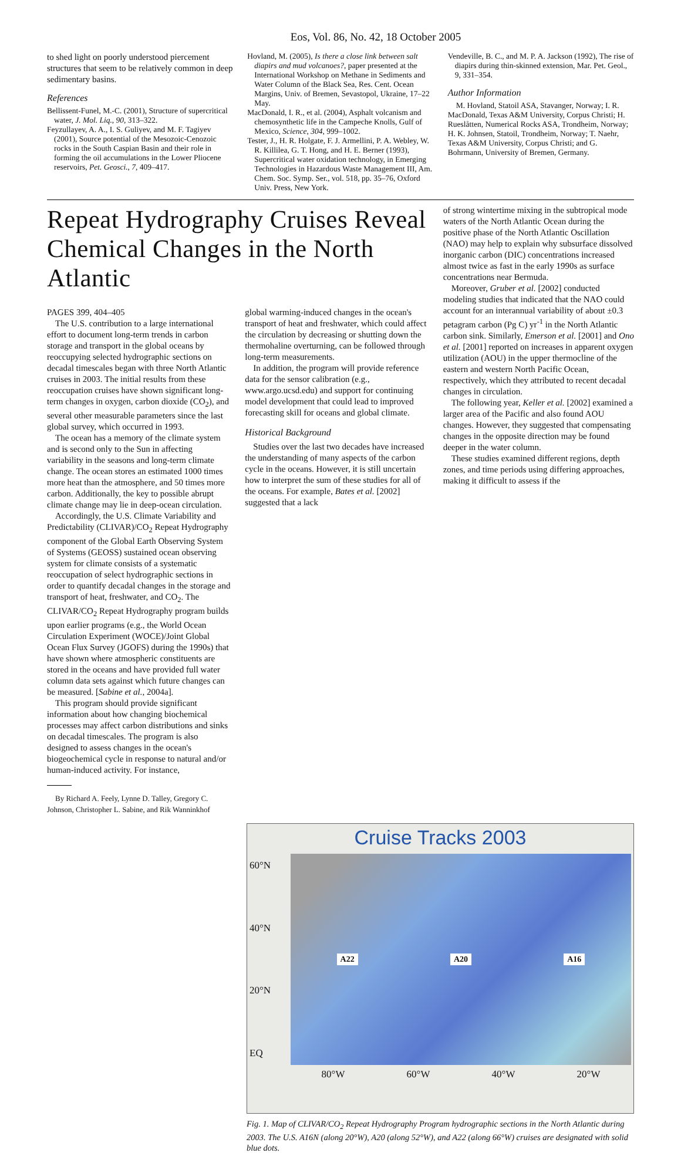Eos, Vol. 86, No. 42, 18 October 2005
to shed light on poorly understood piercement structures that seem to be relatively common in deep sedimentary basins.
References
Bellissent-Funel, M.-C. (2001), Structure of supercritical water, J. Mol. Liq., 90, 313–322.
Feyzullayev, A. A., I. S. Guliyev, and M. F. Tagiyev (2001), Source potential of the Mesozoic-Cenozoic rocks in the South Caspian Basin and their role in forming the oil accumulations in the Lower Pliocene reservoirs, Pet. Geosci., 7, 409–417.
Hovland, M. (2005), Is there a close link between salt diapirs and mud volcanoes?, paper presented at the International Workshop on Methane in Sediments and Water Column of the Black Sea, Res. Cent. Ocean Margins, Univ. of Bremen, Sevastopol, Ukraine, 17–22 May.
MacDonald, I. R., et al. (2004), Asphalt volcanism and chemosynthetic life in the Campeche Knolls, Gulf of Mexico, Science, 304, 999–1002.
Tester, J., H. R. Holgate, F. J. Armellini, P. A. Webley, W. R. Killilea, G. T. Hong, and H. E. Berner (1993), Supercritical water oxidation technology, in Emerging Technologies in Hazardous Waste Management III, Am. Chem. Soc. Symp. Ser., vol. 518, pp. 35–76, Oxford Univ. Press, New York.
Vendeville, B. C., and M. P. A. Jackson (1992), The rise of diapirs during thin-skinned extension, Mar. Pet. Geol., 9, 331–354.
Author Information
M. Hovland, Statoil ASA, Stavanger, Norway; I. R. MacDonald, Texas A&M University, Corpus Christi; H. Rueslåtten, Numerical Rocks ASA, Trondheim, Norway; H. K. Johnsen, Statoil, Trondheim, Norway; T. Naehr, Texas A&M University, Corpus Christi; and G. Bohrmann, University of Bremen, Germany.
Repeat Hydrography Cruises Reveal Chemical Changes in the North Atlantic
PAGES 399, 404–405
The U.S. contribution to a large international effort to document long-term trends in carbon storage and transport in the global oceans by reoccupying selected hydrographic sections on decadal timescales began with three North Atlantic cruises in 2003. The initial results from these reoccupation cruises have shown significant long-term changes in oxygen, carbon dioxide (CO<sub>2</sub>), and several other measurable parameters since the last global survey, which occurred in 1993.
The ocean has a memory of the climate system and is second only to the Sun in affecting variability in the seasons and long-term climate change. The ocean stores an estimated 1000 times more heat than the atmosphere, and 50 times more carbon. Additionally, the key to possible abrupt climate change may lie in deep-ocean circulation.
Accordingly, the U.S. Climate Variability and Predictability (CLIVAR)/CO<sub>2</sub> Repeat Hydrography component of the Global Earth Observing System of Systems (GEOSS) sustained ocean observing system for climate consists of a systematic reoccupation of select hydrographic sections in order to quantify decadal changes in the storage and transport of heat, freshwater, and CO<sub>2</sub>. The CLIVAR/CO<sub>2</sub> Repeat Hydrography program builds upon earlier programs (e.g., the World Ocean Circulation Experiment (WOCE)/Joint Global Ocean Flux Survey (JGOFS) during the 1990s) that have shown where atmospheric constituents are stored in the oceans and have provided full water column data sets against which future changes can be measured. [Sabine et al., 2004a].
This program should provide significant information about how changing biochemical processes may affect carbon distributions and sinks on decadal timescales. The program is also designed to assess changes in the ocean's biogeochemical cycle in response to natural and/or human-induced activity. For instance,
By Richard A. Feely, Lynne D. Talley, Gregory C. Johnson, Christopher L. Sabine, and Rik Wanninkhof
global warming-induced changes in the ocean's transport of heat and freshwater, which could affect the circulation by decreasing or shutting down the thermohaline overturning, can be followed through long-term measurements.
In addition, the program will provide reference data for the sensor calibration (e.g., www.argo.ucsd.edu) and support for continuing model development that could lead to improved forecasting skill for oceans and global climate.
Historical Background
Studies over the last two decades have increased the understanding of many aspects of the carbon cycle in the oceans. However, it is still uncertain how to interpret the sum of these studies for all of the oceans. For example, Bates et al. [2002] suggested that a lack
of strong wintertime mixing in the subtropical mode waters of the North Atlantic Ocean during the positive phase of the North Atlantic Oscillation (NAO) may help to explain why subsurface dissolved inorganic carbon (DIC) concentrations increased almost twice as fast in the early 1990s as surface concentrations near Bermuda.
Moreover, Gruber et al. [2002] conducted modeling studies that indicated that the NAO could account for an interannual variability of about ±0.3 petagram carbon (Pg C) yr<sup>-1</sup> in the North Atlantic carbon sink. Similarly, Emerson et al. [2001] and Ono et al. [2001] reported on increases in apparent oxygen utilization (AOU) in the upper thermocline of the eastern and western North Pacific Ocean, respectively, which they attributed to recent decadal changes in circulation.
The following year, Keller et al. [2002] examined a larger area of the Pacific and also found AOU changes. However, they suggested that compensating changes in the opposite direction may be found deeper in the water column.
These studies examined different regions, depth zones, and time periods using differing approaches, making it difficult to assess if the
Cruise Tracks 2003
60°N
40°N
20°N
EQ
A22 A20 A16
80°W 60°W 40°W 20°W
Fig. 1. Map of CLIVAR/CO<sub>2</sub> Repeat Hydrography Program hydrographic sections in the North Atlantic during 2003. The U.S. A16N (along 20°W), A20 (along 52°W), and A22 (along 66°W) cruises are designated with solid blue dots.